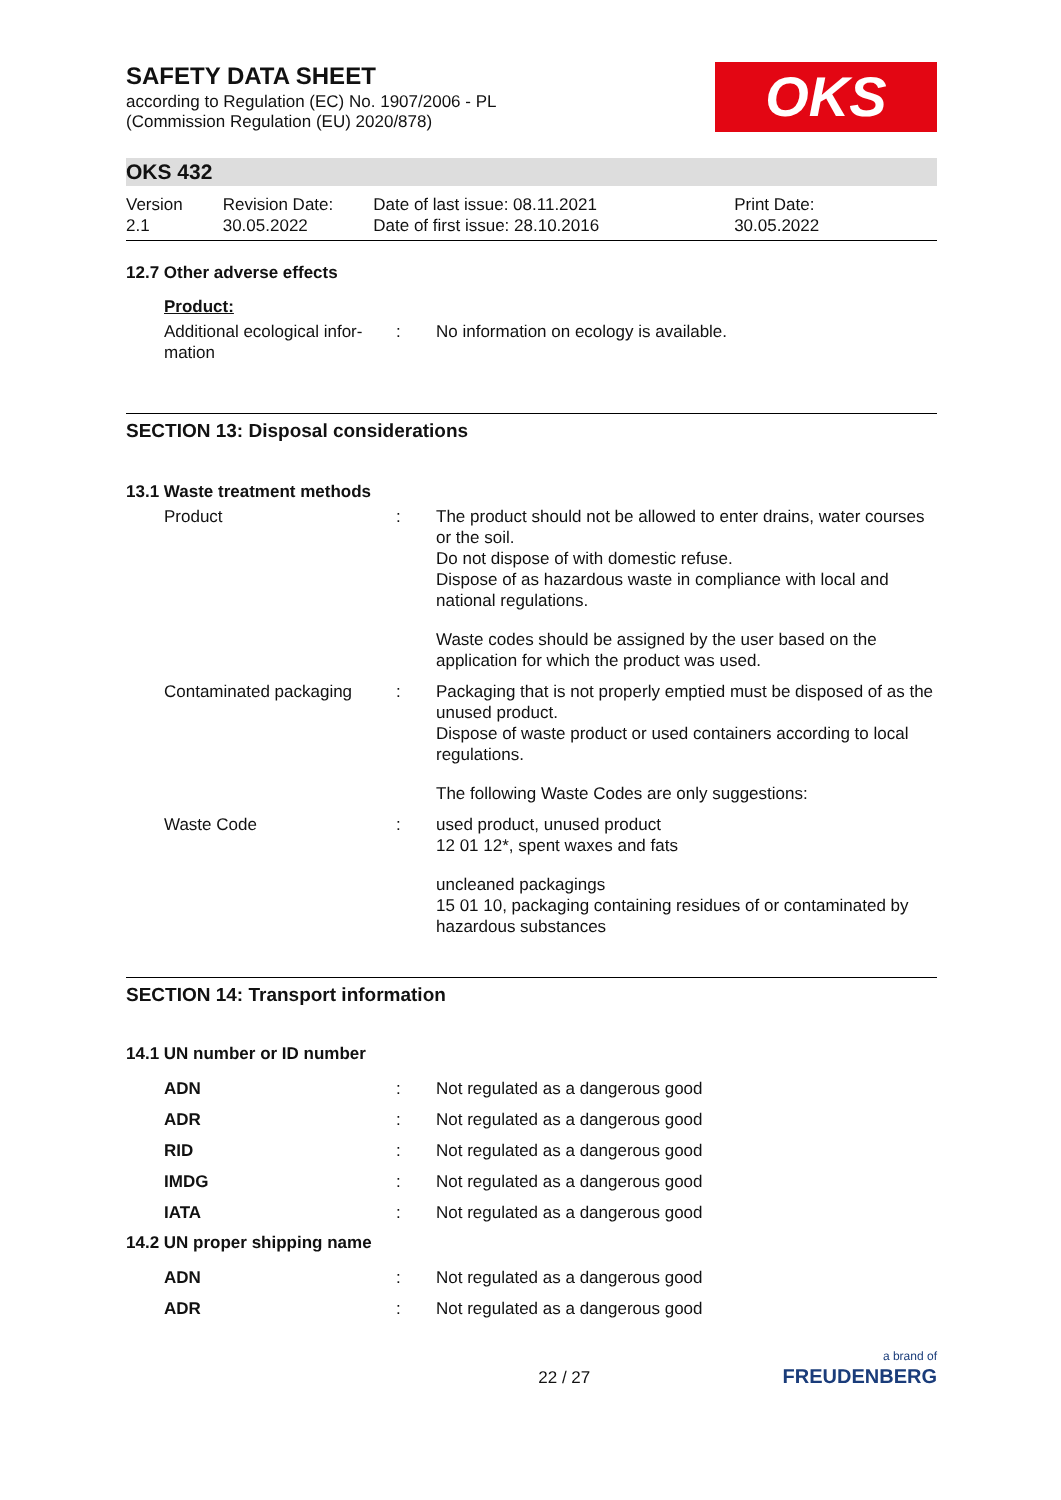SAFETY DATA SHEET
according to Regulation (EC) No. 1907/2006 - PL
(Commission Regulation (EU) 2020/878)
OKS
OKS 432
Version
2.1
Revision Date:
30.05.2022
Date of last issue: 08.11.2021
Date of first issue: 28.10.2016
Print Date:
30.05.2022
12.7 Other adverse effects
Product:
| Additional ecological infor- mation | : | No information on ecology is available. |
SECTION 13: Disposal considerations
13.1 Waste treatment methods
| Product | : | The product should not be allowed to enter drains, water courses or the soil. Do not dispose of with domestic refuse. Dispose of as hazardous waste in compliance with local and national regulations. Waste codes should be assigned by the user based on the application for which the product was used. |
| Contaminated packaging | : | Packaging that is not properly emptied must be disposed of as the unused product. Dispose of waste product or used containers according to local regulations. The following Waste Codes are only suggestions: |
| Waste Code | : | used product, unused product 12 01 12*, spent waxes and fats uncleaned packagings 15 01 10, packaging containing residues of or contaminated by hazardous substances |
SECTION 14: Transport information
14.1 UN number or ID number
| ADN | : | Not regulated as a dangerous good |
| ADR | : | Not regulated as a dangerous good |
| RID | : | Not regulated as a dangerous good |
| IMDG | : | Not regulated as a dangerous good |
| IATA | : | Not regulated as a dangerous good |
14.2 UN proper shipping name
| ADN | : | Not regulated as a dangerous good |
| ADR | : | Not regulated as a dangerous good |
22 / 27
a brand of
FREUDENBERG